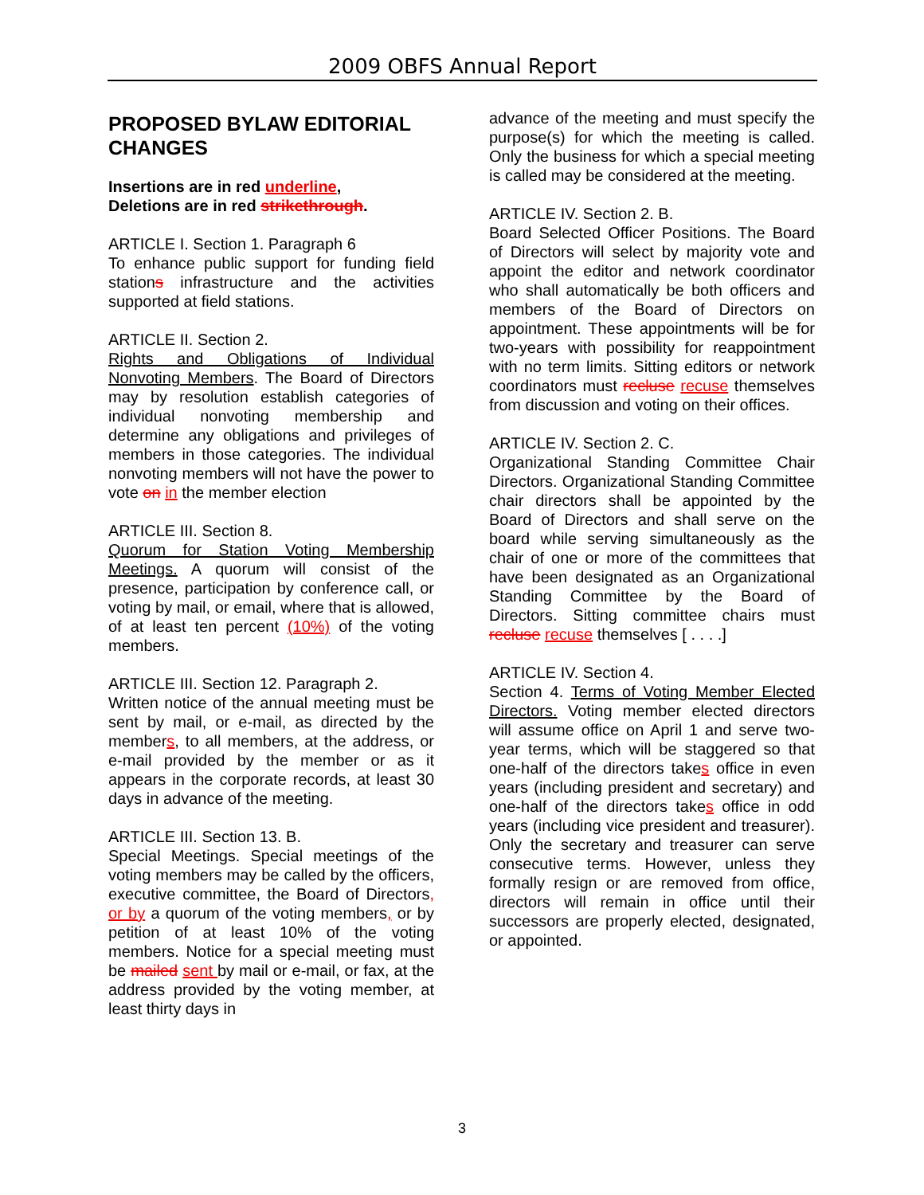2009 OBFS Annual Report
PROPOSED BYLAW EDITORIAL CHANGES
Insertions are in red underline,
Deletions are in red strikethrough.
ARTICLE I. Section 1. Paragraph 6
To enhance public support for funding field stations infrastructure and the activities supported at field stations.
ARTICLE II. Section 2.
Rights and Obligations of Individual Nonvoting Members. The Board of Directors may by resolution establish categories of individual nonvoting membership and determine any obligations and privileges of members in those categories. The individual nonvoting members will not have the power to vote on in the member election
ARTICLE III. Section 8.
Quorum for Station Voting Membership Meetings. A quorum will consist of the presence, participation by conference call, or voting by mail, or email, where that is allowed, of at least ten percent (10%) of the voting members.
ARTICLE III. Section 12. Paragraph 2.
Written notice of the annual meeting must be sent by mail, or e-mail, as directed by the members, to all members, at the address, or e-mail provided by the member or as it appears in the corporate records, at least 30 days in advance of the meeting.
ARTICLE III. Section 13. B.
Special Meetings. Special meetings of the voting members may be called by the officers, executive committee, the Board of Directors, or by a quorum of the voting members, or by petition of at least 10% of the voting members. Notice for a special meeting must be mailed sent by mail or e-mail, or fax, at the address provided by the voting member, at least thirty days in
advance of the meeting and must specify the purpose(s) for which the meeting is called. Only the business for which a special meeting is called may be considered at the meeting.
ARTICLE IV. Section 2. B.
Board Selected Officer Positions. The Board of Directors will select by majority vote and appoint the editor and network coordinator who shall automatically be both officers and members of the Board of Directors on appointment. These appointments will be for two-years with possibility for reappointment with no term limits. Sitting editors or network coordinators must recluse recuse themselves from discussion and voting on their offices.
ARTICLE IV. Section 2. C.
Organizational Standing Committee Chair Directors. Organizational Standing Committee chair directors shall be appointed by the Board of Directors and shall serve on the board while serving simultaneously as the chair of one or more of the committees that have been designated as an Organizational Standing Committee by the Board of Directors. Sitting committee chairs must recluse recuse themselves [ . . . .]
ARTICLE IV. Section 4.
Section 4. Terms of Voting Member Elected Directors. Voting member elected directors will assume office on April 1 and serve two-year terms, which will be staggered so that one-half of the directors takes office in even years (including president and secretary) and one-half of the directors takes office in odd years (including vice president and treasurer). Only the secretary and treasurer can serve consecutive terms. However, unless they formally resign or are removed from office, directors will remain in office until their successors are properly elected, designated, or appointed.
3